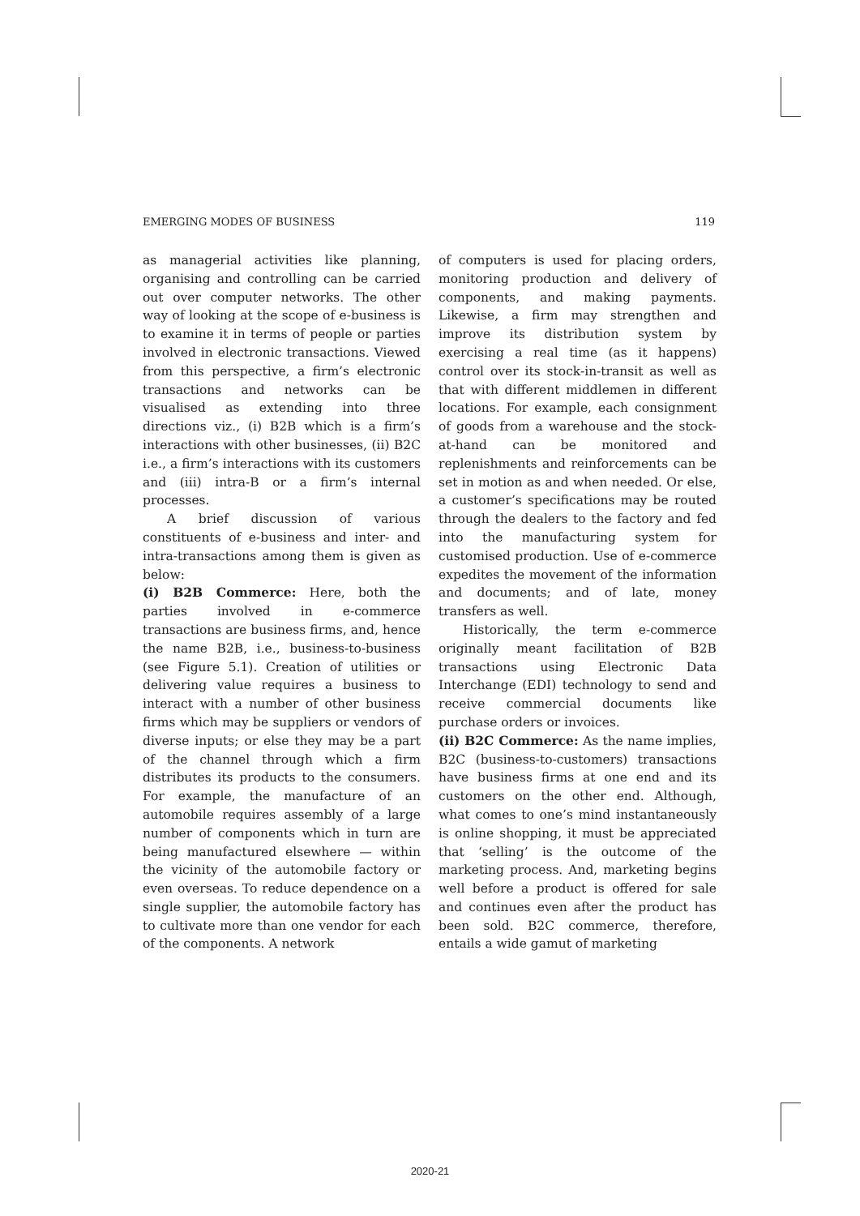EMERGING MODES OF BUSINESS 119
as managerial activities like planning, organising and controlling can be carried out over computer networks. The other way of looking at the scope of e-business is to examine it in terms of people or parties involved in electronic transactions. Viewed from this perspective, a firm’s electronic transactions and networks can be visualised as extending into three directions viz., (i) B2B which is a firm’s interactions with other businesses, (ii) B2C i.e., a firm’s interactions with its customers and (iii) intra-B or a firm’s internal processes.
A brief discussion of various constituents of e-business and inter- and intra-transactions among them is given as below:
(i) B2B Commerce: Here, both the parties involved in e-commerce transactions are business firms, and, hence the name B2B, i.e., business-to-business (see Figure 5.1). Creation of utilities or delivering value requires a business to interact with a number of other business firms which may be suppliers or vendors of diverse inputs; or else they may be a part of the channel through which a firm distributes its products to the consumers. For example, the manufacture of an automobile requires assembly of a large number of components which in turn are being manufactured elsewhere — within the vicinity of the automobile factory or even overseas. To reduce dependence on a single supplier, the automobile factory has to cultivate more than one vendor for each of the components. A network
of computers is used for placing orders, monitoring production and delivery of components, and making payments. Likewise, a firm may strengthen and improve its distribution system by exercising a real time (as it happens) control over its stock-in-transit as well as that with different middlemen in different locations. For example, each consignment of goods from a warehouse and the stock-at-hand can be monitored and replenishments and reinforcements can be set in motion as and when needed. Or else, a customer’s specifications may be routed through the dealers to the factory and fed into the manufacturing system for customised production. Use of e-commerce expedites the movement of the information and documents; and of late, money transfers as well.
Historically, the term e-commerce originally meant facilitation of B2B transactions using Electronic Data Interchange (EDI) technology to send and receive commercial documents like purchase orders or invoices.
(ii) B2C Commerce: As the name implies, B2C (business-to-customers) transactions have business firms at one end and its customers on the other end. Although, what comes to one’s mind instantaneously is online shopping, it must be appreciated that ‘selling’ is the outcome of the marketing process. And, marketing begins well before a product is offered for sale and continues even after the product has been sold. B2C commerce, therefore, entails a wide gamut of marketing
2020-21